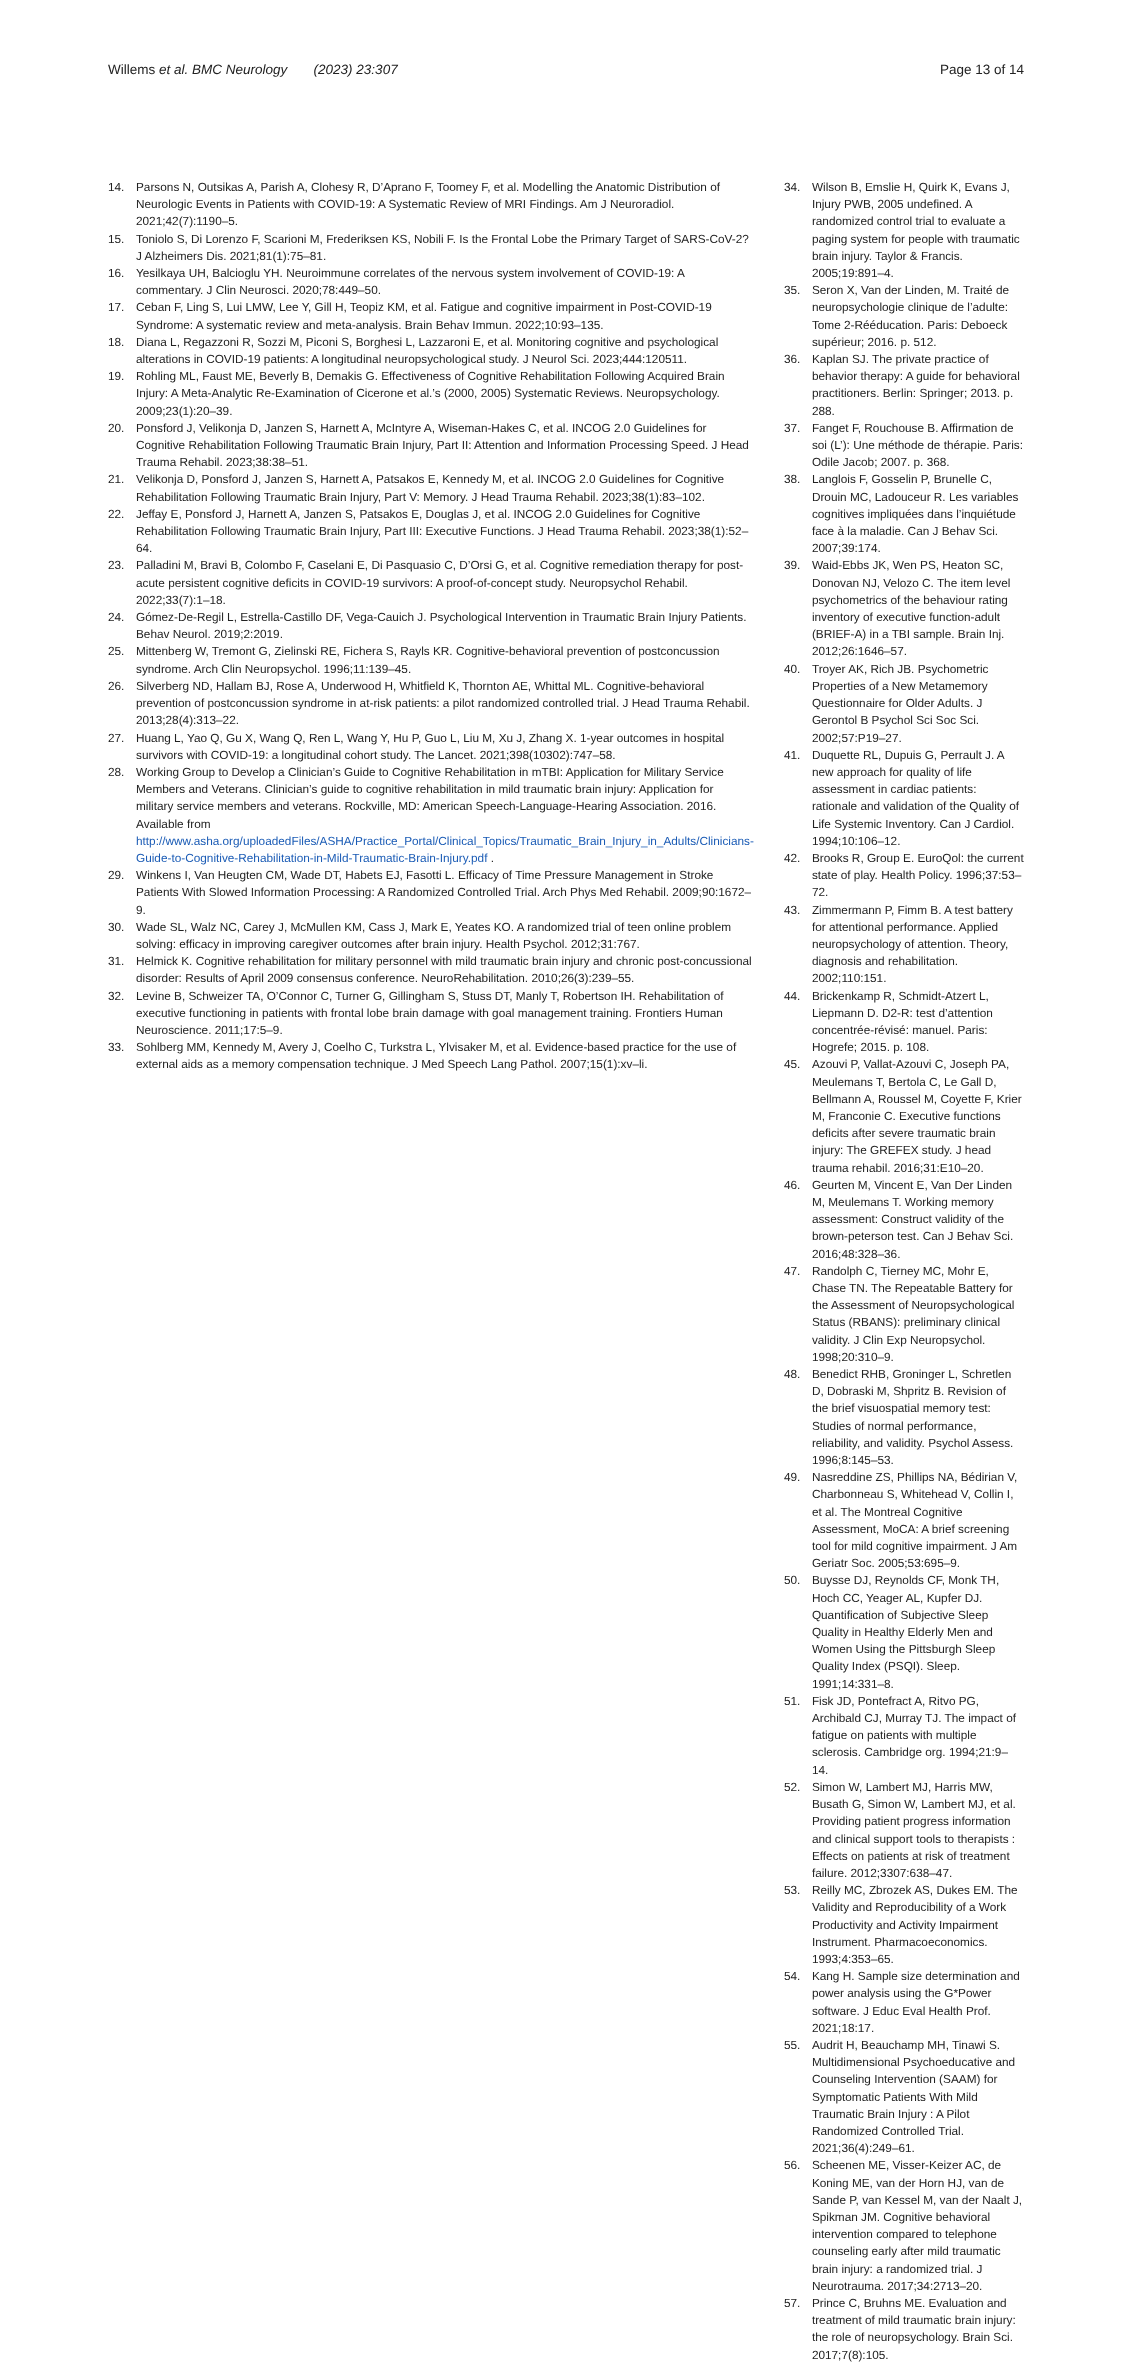Willems et al. BMC Neurology (2023) 23:307
Page 13 of 14
14. Parsons N, Outsikas A, Parish A, Clohesy R, D’Aprano F, Toomey F, et al. Modelling the Anatomic Distribution of Neurologic Events in Patients with COVID-19: A Systematic Review of MRI Findings. Am J Neuroradiol. 2021;42(7):1190–5.
15. Toniolo S, Di Lorenzo F, Scarioni M, Frederiksen KS, Nobili F. Is the Frontal Lobe the Primary Target of SARS-CoV-2? J Alzheimers Dis. 2021;81(1):75–81.
16. Yesilkaya UH, Balcioglu YH. Neuroimmune correlates of the nervous system involvement of COVID-19: A commentary. J Clin Neurosci. 2020;78:449–50.
17. Ceban F, Ling S, Lui LMW, Lee Y, Gill H, Teopiz KM, et al. Fatigue and cognitive impairment in Post-COVID-19 Syndrome: A systematic review and meta-analysis. Brain Behav Immun. 2022;10:93–135.
18. Diana L, Regazzoni R, Sozzi M, Piconi S, Borghesi L, Lazzaroni E, et al. Monitoring cognitive and psychological alterations in COVID-19 patients: A longitudinal neuropsychological study. J Neurol Sci. 2023;444:120511.
19. Rohling ML, Faust ME, Beverly B, Demakis G. Effectiveness of Cognitive Rehabilitation Following Acquired Brain Injury: A Meta-Analytic Re-Examination of Cicerone et al.’s (2000, 2005) Systematic Reviews. Neuropsychology. 2009;23(1):20–39.
20. Ponsford J, Velikonja D, Janzen S, Harnett A, McIntyre A, Wiseman-Hakes C, et al. INCOG 2.0 Guidelines for Cognitive Rehabilitation Following Traumatic Brain Injury, Part II: Attention and Information Processing Speed. J Head Trauma Rehabil. 2023;38:38–51.
21. Velikonja D, Ponsford J, Janzen S, Harnett A, Patsakos E, Kennedy M, et al. INCOG 2.0 Guidelines for Cognitive Rehabilitation Following Traumatic Brain Injury, Part V: Memory. J Head Trauma Rehabil. 2023;38(1):83–102.
22. Jeffay E, Ponsford J, Harnett A, Janzen S, Patsakos E, Douglas J, et al. INCOG 2.0 Guidelines for Cognitive Rehabilitation Following Traumatic Brain Injury, Part III: Executive Functions. J Head Trauma Rehabil. 2023;38(1):52–64.
23. Palladini M, Bravi B, Colombo F, Caselani E, Di Pasquasio C, D’Orsi G, et al. Cognitive remediation therapy for post-acute persistent cognitive deficits in COVID-19 survivors: A proof-of-concept study. Neuropsychol Rehabil. 2022;33(7):1–18.
24. Gómez-De-Regil L, Estrella-Castillo DF, Vega-Cauich J. Psychological Intervention in Traumatic Brain Injury Patients. Behav Neurol. 2019;2:2019.
25. Mittenberg W, Tremont G, Zielinski RE, Fichera S, Rayls KR. Cognitive-behavioral prevention of postconcussion syndrome. Arch Clin Neuropsychol. 1996;11:139–45.
26. Silverberg ND, Hallam BJ, Rose A, Underwood H, Whitfield K, Thornton AE, Whittal ML. Cognitive-behavioral prevention of postconcussion syndrome in at-risk patients: a pilot randomized controlled trial. J Head Trauma Rehabil. 2013;28(4):313–22.
27. Huang L, Yao Q, Gu X, Wang Q, Ren L, Wang Y, Hu P, Guo L, Liu M, Xu J, Zhang X. 1-year outcomes in hospital survivors with COVID-19: a longitudinal cohort study. The Lancet. 2021;398(10302):747–58.
28. Working Group to Develop a Clinician’s Guide to Cognitive Rehabilitation in mTBI: Application for Military Service Members and Veterans. Clinician’s guide to cognitive rehabilitation in mild traumatic brain injury: Application for military service members and veterans. Rockville, MD: American Speech-Language-Hearing Association. 2016. Available from http://www.asha.org/uploadedFiles/ASHA/Practice_Portal/Clinical_Topics/Traumatic_Brain_Injury_in_Adults/Clinicians-Guide-to-Cognitive-Rehabilitation-in-Mild-Traumatic-Brain-Injury.pdf .
29. Winkens I, Van Heugten CM, Wade DT, Habets EJ, Fasotti L. Efficacy of Time Pressure Management in Stroke Patients With Slowed Information Processing: A Randomized Controlled Trial. Arch Phys Med Rehabil. 2009;90:1672–9.
30. Wade SL, Walz NC, Carey J, McMullen KM, Cass J, Mark E, Yeates KO. A randomized trial of teen online problem solving: efficacy in improving caregiver outcomes after brain injury. Health Psychol. 2012;31:767.
31. Helmick K. Cognitive rehabilitation for military personnel with mild traumatic brain injury and chronic post-concussional disorder: Results of April 2009 consensus conference. NeuroRehabilitation. 2010;26(3):239–55.
32. Levine B, Schweizer TA, O’Connor C, Turner G, Gillingham S, Stuss DT, Manly T, Robertson IH. Rehabilitation of executive functioning in patients with frontal lobe brain damage with goal management training. Frontiers Human Neuroscience. 2011;17:5–9.
33. Sohlberg MM, Kennedy M, Avery J, Coelho C, Turkstra L, Ylvisaker M, et al. Evidence-based practice for the use of external aids as a memory compensation technique. J Med Speech Lang Pathol. 2007;15(1):xv–li.
34. Wilson B, Emslie H, Quirk K, Evans J, Injury PWB, 2005 undefined. A randomized control trial to evaluate a paging system for people with traumatic brain injury. Taylor & Francis. 2005;19:891–4.
35. Seron X, Van der Linden, M. Traité de neuropsychologie clinique de l’adulte: Tome 2-Rééducation. Paris: Deboeck supérieur; 2016. p. 512.
36. Kaplan SJ. The private practice of behavior therapy: A guide for behavioral practitioners. Berlin: Springer; 2013. p. 288.
37. Fanget F, Rouchouse B. Affirmation de soi (L’): Une méthode de thérapie. Paris: Odile Jacob; 2007. p. 368.
38. Langlois F, Gosselin P, Brunelle C, Drouin MC, Ladouceur R. Les variables cognitives impliquées dans l’inquiétude face à la maladie. Can J Behav Sci. 2007;39:174.
39. Waid-Ebbs JK, Wen PS, Heaton SC, Donovan NJ, Velozo C. The item level psychometrics of the behaviour rating inventory of executive function-adult (BRIEF-A) in a TBI sample. Brain Inj. 2012;26:1646–57.
40. Troyer AK, Rich JB. Psychometric Properties of a New Metamemory Questionnaire for Older Adults. J Gerontol B Psychol Sci Soc Sci. 2002;57:P19–27.
41. Duquette RL, Dupuis G, Perrault J. A new approach for quality of life assessment in cardiac patients: rationale and validation of the Quality of Life Systemic Inventory. Can J Cardiol. 1994;10:106–12.
42. Brooks R, Group E. EuroQol: the current state of play. Health Policy. 1996;37:53–72.
43. Zimmermann P, Fimm B. A test battery for attentional performance. Applied neuropsychology of attention. Theory, diagnosis and rehabilitation. 2002;110:151.
44. Brickenkamp R, Schmidt-Atzert L, Liepmann D. D2-R: test d’attention concentrée-révisé: manuel. Paris: Hogrefe; 2015. p. 108.
45. Azouvi P, Vallat-Azouvi C, Joseph PA, Meulemans T, Bertola C, Le Gall D, Bellmann A, Roussel M, Coyette F, Krier M, Franconie C. Executive functions deficits after severe traumatic brain injury: The GREFEX study. J head trauma rehabil. 2016;31:E10–20.
46. Geurten M, Vincent E, Van Der Linden M, Meulemans T. Working memory assessment: Construct validity of the brown-peterson test. Can J Behav Sci. 2016;48:328–36.
47. Randolph C, Tierney MC, Mohr E, Chase TN. The Repeatable Battery for the Assessment of Neuropsychological Status (RBANS): preliminary clinical validity. J Clin Exp Neuropsychol. 1998;20:310–9.
48. Benedict RHB, Groninger L, Schretlen D, Dobraski M, Shpritz B. Revision of the brief visuospatial memory test: Studies of normal performance, reliability, and validity. Psychol Assess. 1996;8:145–53.
49. Nasreddine ZS, Phillips NA, Bédirian V, Charbonneau S, Whitehead V, Collin I, et al. The Montreal Cognitive Assessment, MoCA: A brief screening tool for mild cognitive impairment. J Am Geriatr Soc. 2005;53:695–9.
50. Buysse DJ, Reynolds CF, Monk TH, Hoch CC, Yeager AL, Kupfer DJ. Quantification of Subjective Sleep Quality in Healthy Elderly Men and Women Using the Pittsburgh Sleep Quality Index (PSQI). Sleep. 1991;14:331–8.
51. Fisk JD, Pontefract A, Ritvo PG, Archibald CJ, Murray TJ. The impact of fatigue on patients with multiple sclerosis. Cambridge org. 1994;21:9–14.
52. Simon W, Lambert MJ, Harris MW, Busath G, Simon W, Lambert MJ, et al. Providing patient progress information and clinical support tools to therapists : Effects on patients at risk of treatment failure. 2012;3307:638–47.
53. Reilly MC, Zbrozek AS, Dukes EM. The Validity and Reproducibility of a Work Productivity and Activity Impairment Instrument. Pharmacoeconomics. 1993;4:353–65.
54. Kang H. Sample size determination and power analysis using the G*Power software. J Educ Eval Health Prof. 2021;18:17.
55. Audrit H, Beauchamp MH, Tinawi S. Multidimensional Psychoeducative and Counseling Intervention (SAAM) for Symptomatic Patients With Mild Traumatic Brain Injury : A Pilot Randomized Controlled Trial. 2021;36(4):249–61.
56. Scheenen ME, Visser-Keizer AC, de Koning ME, van der Horn HJ, van de Sande P, van Kessel M, van der Naalt J, Spikman JM. Cognitive behavioral intervention compared to telephone counseling early after mild traumatic brain injury: a randomized trial. J Neurotrauma. 2017;34:2713–20.
57. Prince C, Bruhns ME. Evaluation and treatment of mild traumatic brain injury: the role of neuropsychology. Brain Sci. 2017;7(8):105.